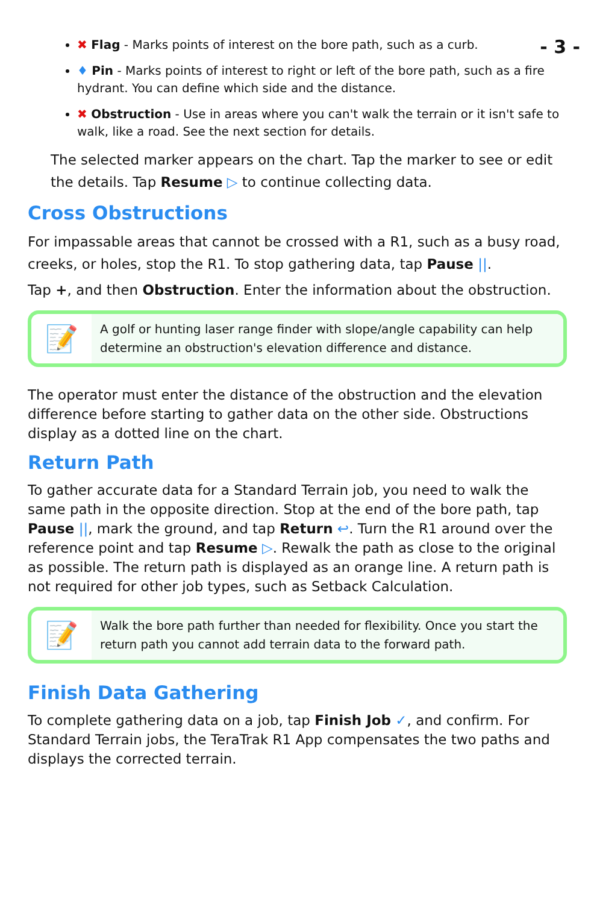- 3 -
✖ Flag - Marks points of interest on the bore path, such as a curb.
♦ Pin - Marks points of interest to right or left of the bore path, such as a fire hydrant. You can define which side and the distance.
✖ Obstruction - Use in areas where you can't walk the terrain or it isn't safe to walk, like a road. See the next section for details.
The selected marker appears on the chart. Tap the marker to see or edit the details. Tap Resume ▷ to continue collecting data.
Cross Obstructions
For impassable areas that cannot be crossed with a R1, such as a busy road, creeks, or holes, stop the R1. To stop gathering data, tap Pause ||.
Tap +, and then Obstruction. Enter the information about the obstruction.
📝
A golf or hunting laser range finder with slope/angle capability can help determine an obstruction's elevation difference and distance.
The operator must enter the distance of the obstruction and the elevation difference before starting to gather data on the other side. Obstructions display as a dotted line on the chart.
Return Path
To gather accurate data for a Standard Terrain job, you need to walk the same path in the opposite direction. Stop at the end of the bore path, tap Pause ||, mark the ground, and tap Return ↩. Turn the R1 around over the reference point and tap Resume ▷. Rewalk the path as close to the original as possible. The return path is displayed as an orange line. A return path is not required for other job types, such as Setback Calculation.
📝
Walk the bore path further than needed for flexibility. Once you start the return path you cannot add terrain data to the forward path.
Finish Data Gathering
To complete gathering data on a job, tap Finish Job ✓, and confirm. For Standard Terrain jobs, the TeraTrak R1 App compensates the two paths and displays the corrected terrain.